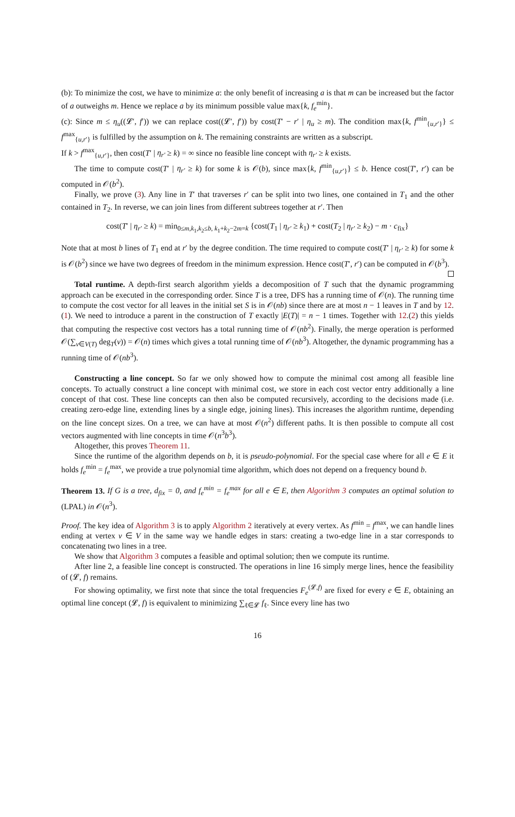(b): To minimize the cost, we have to minimize a: the only benefit of increasing a is that m can be increased but the factor of a outweighs m. Hence we replace a by its minimum possible value max{k, f<sub>e</sub><sup>min</sup>}.
(c): Since m ≤ η<sub>u</sub>((𝓛′, f′)) we can replace cost((𝓛′, f′)) by cost(T′ − r′ | η<sub>u</sub> ≥ m). The condition max{k, f<sup>min</sup><sub>{u,r′}</sub>} ≤ f<sup>max</sup><sub>{u,r′}</sub> is fulfilled by the assumption on k. The remaining constraints are written as a subscript.
If k > f<sup>max</sup><sub>{u,r′}</sub>, then cost(T′ | η<sub>r′</sub> ≥ k) = ∞ since no feasible line concept with η<sub>r′</sub> ≥ k exists.
The time to compute cost(T′ | η<sub>r′</sub> ≥ k) for some k is 𝒪(b), since max{k, f<sup>min</sup><sub>{u,r′}</sub>} ≤ b. Hence cost(T′, r′) can be computed in 𝒪(b<sup>2</sup>).
Finally, we prove (3). Any line in T′ that traverses r′ can be split into two lines, one contained in T<sub>1</sub> and the other contained in T<sub>2</sub>. In reverse, we can join lines from different subtrees together at r′. Then
cost(T′ | η<sub>r′</sub> ≥ k) = min<sub>0≤m,k<sub>1</sub>,k<sub>2</sub>≤b, k<sub>1</sub>+k<sub>2</sub>−2m=k</sub> {cost(T<sub>1</sub> | η<sub>r′</sub> ≥ k<sub>1</sub>) + cost(T<sub>2</sub> | η<sub>r′</sub> ≥ k<sub>2</sub>) − m · c<sub>fix</sub>}
Note that at most b lines of T<sub>1</sub> end at r′ by the degree condition. The time required to compute cost(T′ | η<sub>r′</sub> ≥ k) for some k is 𝒪(b<sup>2</sup>) since we have two degrees of freedom in the minimum expression. Hence cost(T′, r′) can be computed in 𝒪(b<sup>3</sup>).
Total runtime. A depth-first search algorithm yields a decomposition of T such that the dynamic programming approach can be executed in the corresponding order. Since T is a tree, DFS has a running time of 𝒪(n). The running time to compute the cost vector for all leaves in the initial set S is in 𝒪(nb) since there are at most n − 1 leaves in T and by 12.(1). We need to introduce a parent in the construction of T exactly |E(T)| = n − 1 times. Together with 12.(2) this yields that computing the respective cost vectors has a total running time of 𝒪(nb<sup>2</sup>). Finally, the merge operation is performed 𝒪(∑<sub>v∈V(T)</sub> deg<sub>T</sub>(v)) = 𝒪(n) times which gives a total running time of 𝒪(nb<sup>3</sup>). Altogether, the dynamic programming has a running time of 𝒪(nb<sup>3</sup>).
Constructing a line concept. So far we only showed how to compute the minimal cost among all feasible line concepts. To actually construct a line concept with minimal cost, we store in each cost vector entry additionally a line concept of that cost. These line concepts can then also be computed recursively, according to the decisions made (i.e. creating zero-edge line, extending lines by a single edge, joining lines). This increases the algorithm runtime, depending on the line concept sizes. On a tree, we can have at most 𝒪(n<sup>2</sup>) different paths. It is then possible to compute all cost vectors augmented with line concepts in time 𝒪(n<sup>3</sup>b<sup>3</sup>).
Altogether, this proves Theorem 11.
Since the runtime of the algorithm depends on b, it is pseudo-polynomial. For the special case where for all e ∈ E it holds f<sub>e</sub><sup>min</sup> = f<sub>e</sub><sup>max</sup>, we provide a true polynomial time algorithm, which does not depend on a frequency bound b.
Theorem 13. If G is a tree, d<sub>fix</sub> = 0, and f<sub>e</sub><sup>min</sup> = f<sub>e</sub><sup>max</sup> for all e ∈ E, then Algorithm 3 computes an optimal solution to (LPAL) in 𝒪(n<sup>3</sup>).
Proof. The key idea of Algorithm 3 is to apply Algorithm 2 iteratively at every vertex. As f<sup>min</sup> = f<sup>max</sup>, we can handle lines ending at vertex v ∈ V in the same way we handle edges in stars: creating a two-edge line in a star corresponds to concatenating two lines in a tree.
We show that Algorithm 3 computes a feasible and optimal solution; then we compute its runtime.
After line 2, a feasible line concept is constructed. The operations in line 16 simply merge lines, hence the feasibility of (𝓛, f) remains.
For showing optimality, we first note that since the total frequencies F<sub>e</sub><sup>(𝓛,f)</sup> are fixed for every e ∈ E, obtaining an optimal line concept (𝓛, f) is equivalent to minimizing ∑<sub>ℓ∈𝓛</sub> f<sub>ℓ</sub>. Since every line has two
16